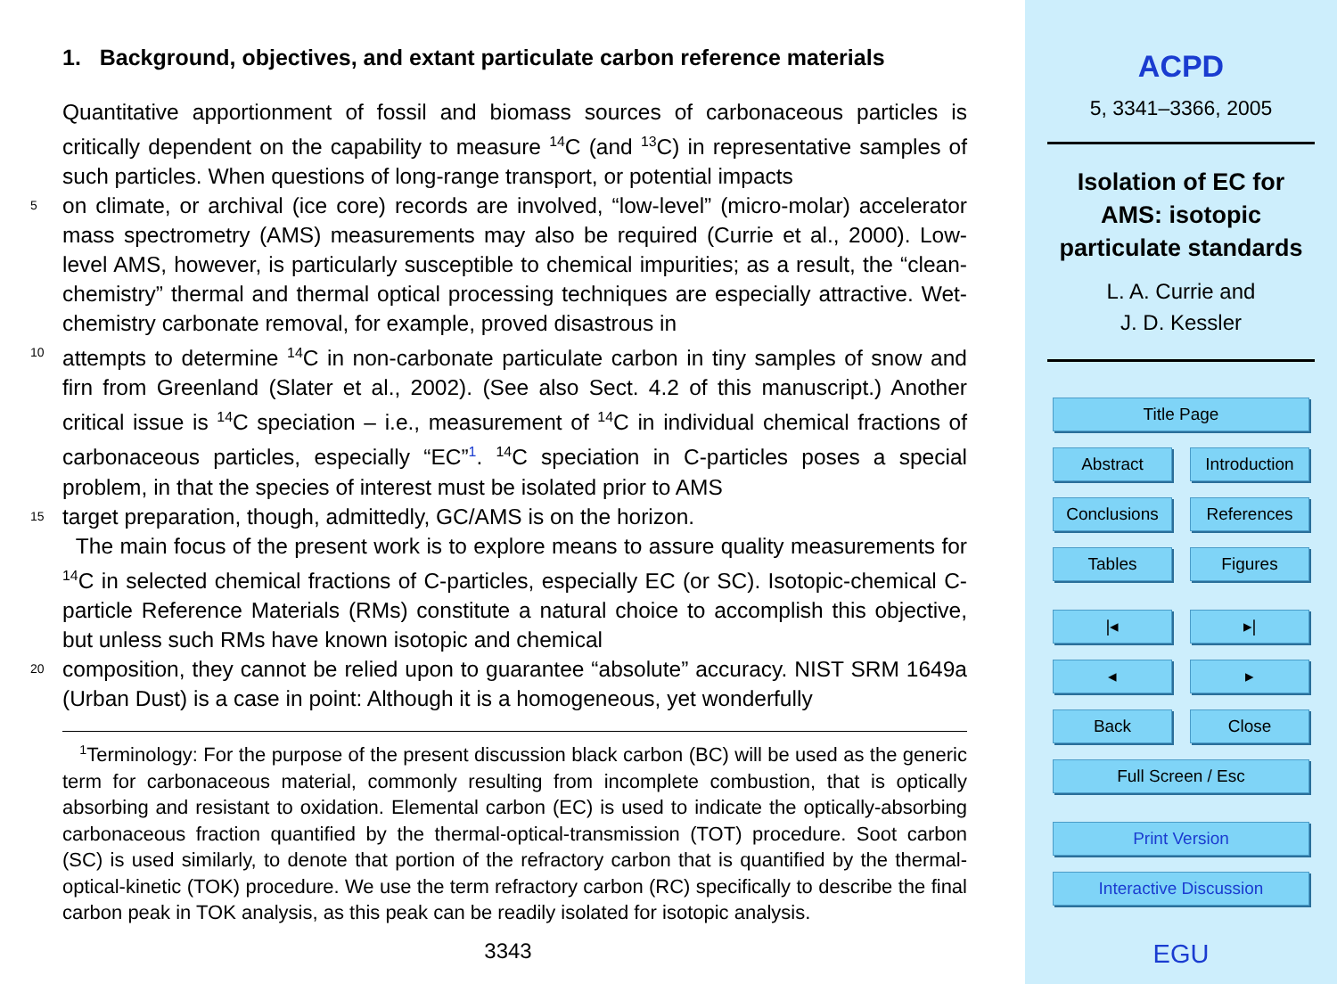1. Background, objectives, and extant particulate carbon reference materials
Quantitative apportionment of fossil and biomass sources of carbonaceous particles is critically dependent on the capability to measure <sup>14</sup>C (and <sup>13</sup>C) in representative samples of such particles. When questions of long-range transport, or potential impacts
5
on climate, or archival (ice core) records are involved, “low-level” (micro-molar) accelerator mass spectrometry (AMS) measurements may also be required (Currie et al., 2000). Low-level AMS, however, is particularly susceptible to chemical impurities; as a result, the “clean-chemistry” thermal and thermal optical processing techniques are especially attractive. Wet-chemistry carbonate removal, for example, proved disastrous in
10
attempts to determine <sup>14</sup>C in non-carbonate particulate carbon in tiny samples of snow and firn from Greenland (Slater et al., 2002). (See also Sect. 4.2 of this manuscript.) Another critical issue is <sup>14</sup>C speciation – i.e., measurement of <sup>14</sup>C in individual chemical fractions of carbonaceous particles, especially “EC”<sup>1</sup>. <sup>14</sup>C speciation in C-particles poses a special problem, in that the species of interest must be isolated prior to AMS
15
target preparation, though, admittedly, GC/AMS is on the horizon.
The main focus of the present work is to explore means to assure quality measurements for <sup>14</sup>C in selected chemical fractions of C-particles, especially EC (or SC). Isotopic-chemical C-particle Reference Materials (RMs) constitute a natural choice to accomplish this objective, but unless such RMs have known isotopic and chemical
20
composition, they cannot be relied upon to guarantee “absolute” accuracy. NIST SRM 1649a (Urban Dust) is a case in point: Although it is a homogeneous, yet wonderfully
<sup>1</sup> Terminology: For the purpose of the present discussion black carbon (BC) will be used as the generic term for carbonaceous material, commonly resulting from incomplete combustion, that is optically absorbing and resistant to oxidation. Elemental carbon (EC) is used to indicate the optically-absorbing carbonaceous fraction quantified by the thermal-optical-transmission (TOT) procedure. Soot carbon (SC) is used similarly, to denote that portion of the refractory carbon that is quantified by the thermal-optical-kinetic (TOK) procedure. We use the term refractory carbon (RC) specifically to describe the final carbon peak in TOK analysis, as this peak can be readily isolated for isotopic analysis.
3343
ACPD
5, 3341–3366, 2005
Isolation of EC for
AMS: isotopic
particulate standards
L. A. Currie and
J. D. Kessler
Title Page
Abstract Introduction
Conclusions References
Tables Figures
|◂ ▸|
◂ ▸
Back Close
Full Screen / Esc
Print Version
Interactive Discussion
EGU